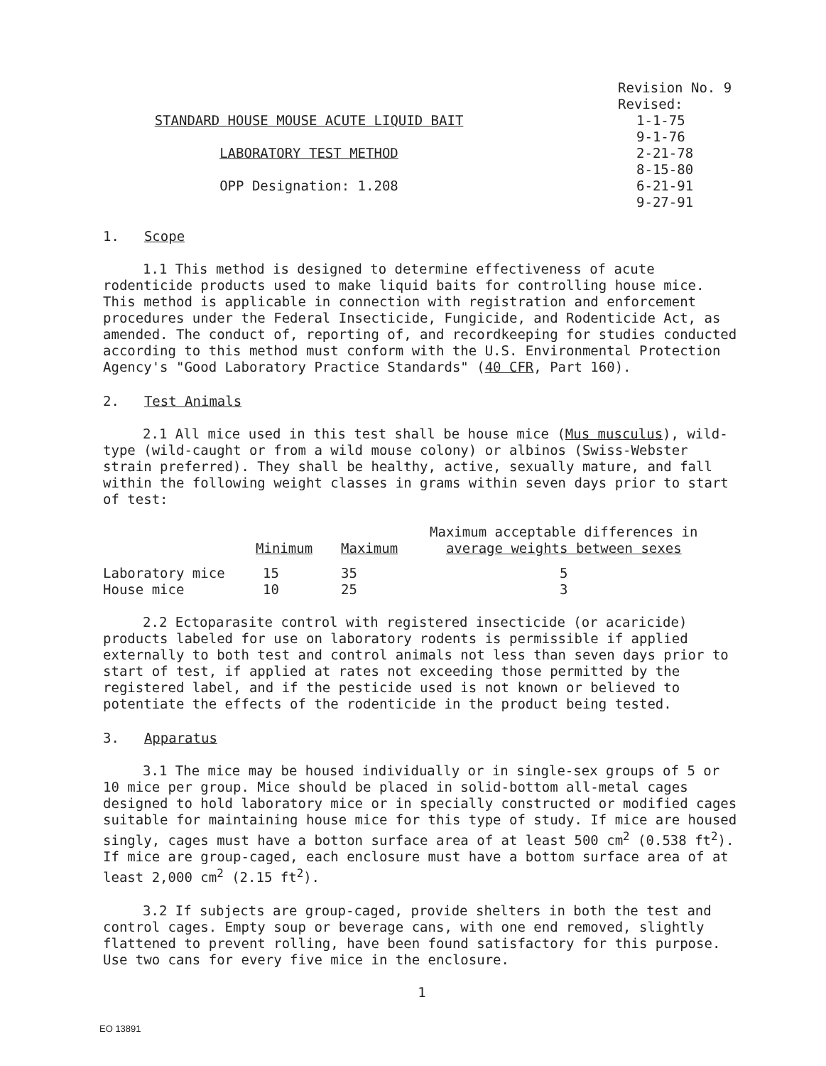STANDARD HOUSE MOUSE ACUTE LIQUID BAIT
LABORATORY TEST METHOD
OPP Designation: 1.208
Revision No. 9
Revised:
1-1-75
9-1-76
2-21-78
8-15-80
6-21-91
9-27-91
1. Scope
1.1 This method is designed to determine effectiveness of acute rodenticide products used to make liquid baits for controlling house mice. This method is applicable in connection with registration and enforcement procedures under the Federal Insecticide, Fungicide, and Rodenticide Act, as amended. The conduct of, reporting of, and recordkeeping for studies conducted according to this method must conform with the U.S. Environmental Protection Agency's "Good Laboratory Practice Standards" (40 CFR, Part 160).
2. Test Animals
2.1 All mice used in this test shall be house mice (Mus musculus), wild-type (wild-caught or from a wild mouse colony) or albinos (Swiss-Webster strain preferred). They shall be healthy, active, sexually mature, and fall within the following weight classes in grams within seven days prior to start of test:
| | Minimum | Maximum | Maximum acceptable differences in average weights between sexes |
| --- | --- | --- | --- |
| Laboratory mice | 15 | 35 | 5 |
| House mice | 10 | 25 | 3 |
2.2 Ectoparasite control with registered insecticide (or acaricide) products labeled for use on laboratory rodents is permissible if applied externally to both test and control animals not less than seven days prior to start of test, if applied at rates not exceeding those permitted by the registered label, and if the pesticide used is not known or believed to potentiate the effects of the rodenticide in the product being tested.
3. Apparatus
3.1 The mice may be housed individually or in single-sex groups of 5 or 10 mice per group. Mice should be placed in solid-bottom all-metal cages designed to hold laboratory mice or in specially constructed or modified cages suitable for maintaining house mice for this type of study. If mice are housed singly, cages must have a botton surface area of at least 500 cm<sup>2</sup> (0.538 ft<sup>2</sup>). If mice are group-caged, each enclosure must have a bottom surface area of at least 2,000 cm<sup>2</sup> (2.15 ft<sup>2</sup>).
3.2 If subjects are group-caged, provide shelters in both the test and control cages. Empty soup or beverage cans, with one end removed, slightly flattened to prevent rolling, have been found satisfactory for this purpose. Use two cans for every five mice in the enclosure.
1
EO 13891